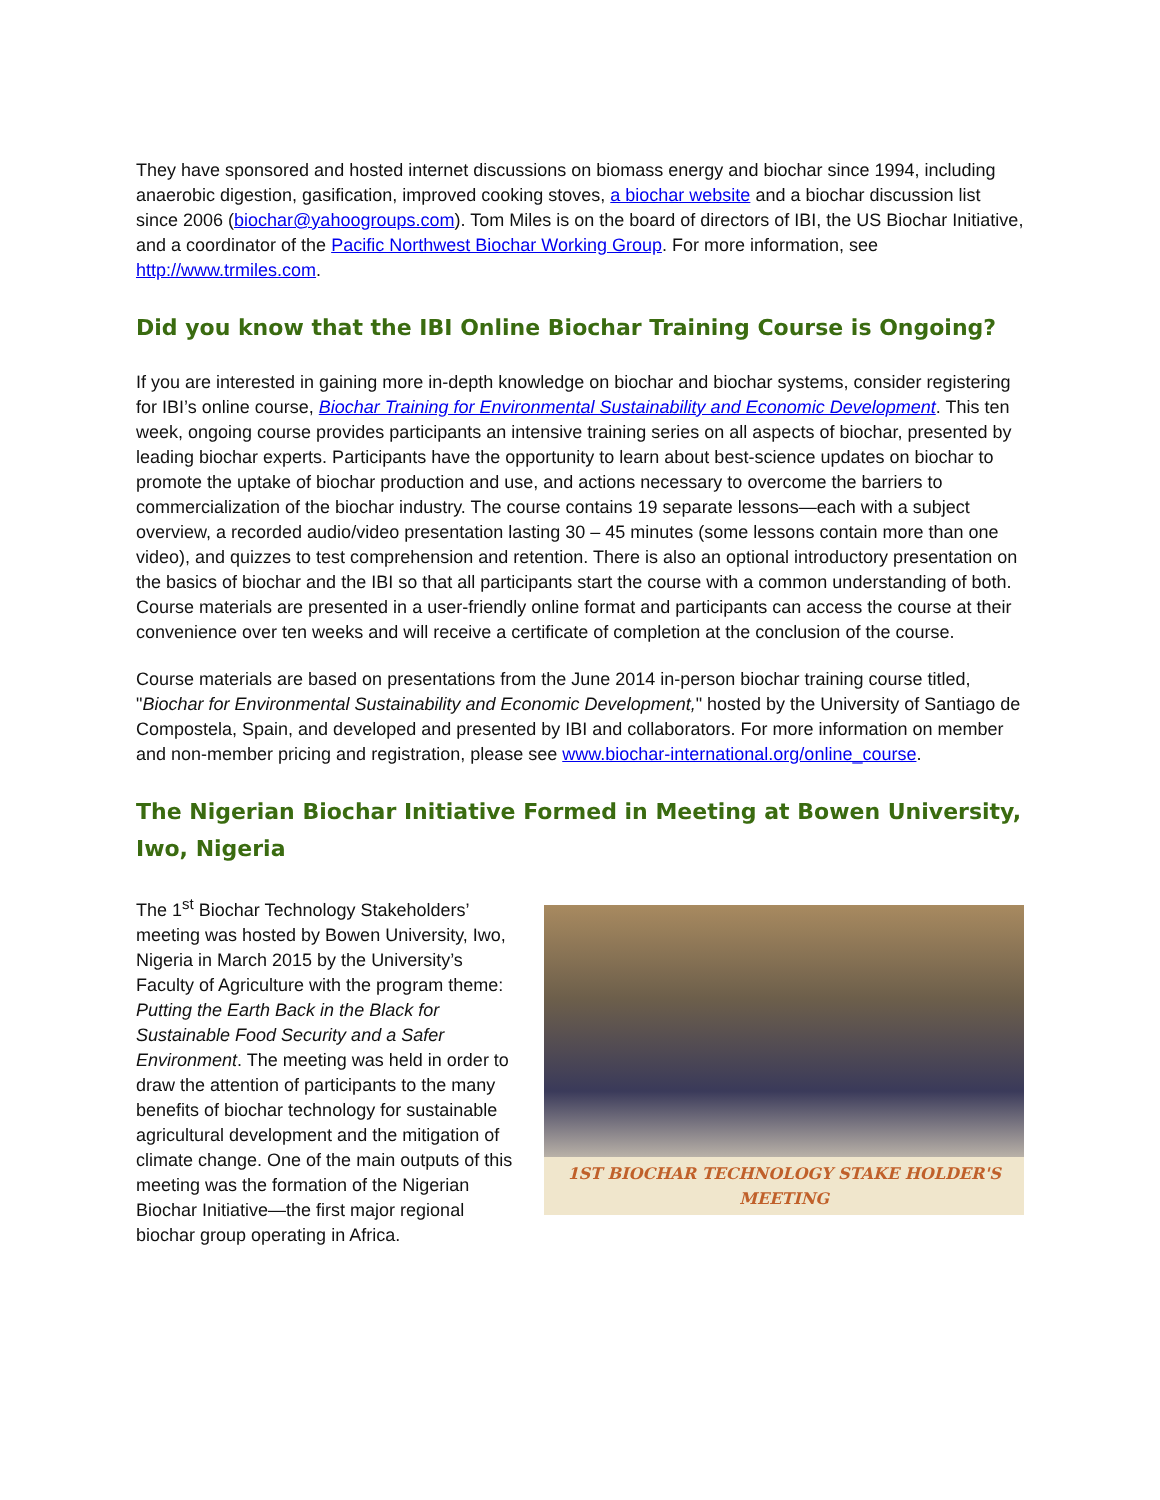They have sponsored and hosted internet discussions on biomass energy and biochar since 1994, including anaerobic digestion, gasification, improved cooking stoves, a biochar website and a biochar discussion list since 2006 (biochar@yahoogroups.com). Tom Miles is on the board of directors of IBI, the US Biochar Initiative, and a coordinator of the Pacific Northwest Biochar Working Group. For more information, see http://www.trmiles.com.
Did you know that the IBI Online Biochar Training Course is Ongoing?
If you are interested in gaining more in-depth knowledge on biochar and biochar systems, consider registering for IBI’s online course, Biochar Training for Environmental Sustainability and Economic Development. This ten week, ongoing course provides participants an intensive training series on all aspects of biochar, presented by leading biochar experts. Participants have the opportunity to learn about best-science updates on biochar to promote the uptake of biochar production and use, and actions necessary to overcome the barriers to commercialization of the biochar industry. The course contains 19 separate lessons—each with a subject overview, a recorded audio/video presentation lasting 30 – 45 minutes (some lessons contain more than one video), and quizzes to test comprehension and retention. There is also an optional introductory presentation on the basics of biochar and the IBI so that all participants start the course with a common understanding of both. Course materials are presented in a user-friendly online format and participants can access the course at their convenience over ten weeks and will receive a certificate of completion at the conclusion of the course.
Course materials are based on presentations from the June 2014 in-person biochar training course titled, "Biochar for Environmental Sustainability and Economic Development," hosted by the University of Santiago de Compostela, Spain, and developed and presented by IBI and collaborators. For more information on member and non-member pricing and registration, please see www.biochar-international.org/online_course.
The Nigerian Biochar Initiative Formed in Meeting at Bowen University, Iwo, Nigeria
The 1<sup>st</sup> Biochar Technology Stakeholders’ meeting was hosted by Bowen University, Iwo, Nigeria in March 2015 by the University’s Faculty of Agriculture with the program theme: Putting the Earth Back in the Black for Sustainable Food Security and a Safer Environment. The meeting was held in order to draw the attention of participants to the many benefits of biochar technology for sustainable agricultural development and the mitigation of climate change. One of the main outputs of this meeting was the formation of the Nigerian Biochar Initiative—the first major regional biochar group operating in Africa.
1ST BIOCHAR TECHNOLOGY STAKE HOLDER'S MEETING